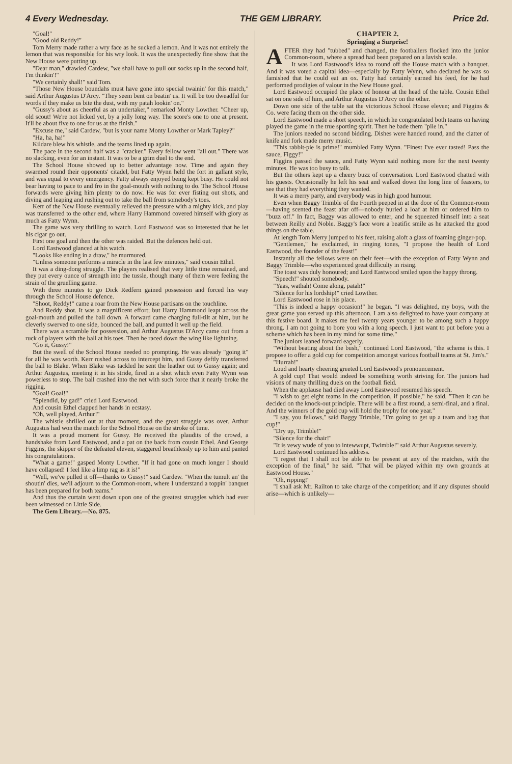4 Every Wednesday. THE GEM LIBRARY. Price 2d.
"Goal!"
"Good old Reddy!"
Tom Merry made rather a wry face as he sucked a lemon. And it was not entirely the lemon that was responsible for his wry look. It was the unexpectedly fine show that the New House were putting up.
"Dear man," drawled Cardew, "we shall have to pull our socks up in the second half, I'm thinkin'!"
"We certainly shall!" said Tom.
"Those New House boundahs must have gone into special twainin' for this match," said Arthur Augustus D'Arcy. "They seem bent on beatin' us. It will be too dweadful for words if they make us bite the dust, with my patah lookin' on."
"Gussy's about as cheerful as an undertaker," remarked Monty Lowther. "Cheer up, old scout! We're not licked yet, by a jolly long way. The score's one to one at present. It'll be about five to one for us at the finish."
"Excuse me," said Cardew, "but is your name Monty Lowther or Mark Tapley?"
"Ha, ha, ha!"
Kildare blew his whistle, and the teams lined up again.
The pace in the second half was a "cracker." Every fellow went "all out." There was no slacking, even for an instant. It was to be a grim duel to the end.
The School House showed up to better advantage now. Time and again they swarmed round their opponents' citadel, but Fatty Wynn held the fort in gallant style, and was equal to every emergency. Fatty always enjoyed being kept busy. He could not bear having to pace to and fro in the goal-mouth with nothing to do. The School House forwards were giving him plenty to do now. He was for ever fisting out shots, and diving and leaping and rushing out to take the ball from somebody's toes.
Kerr of the New House eventually relieved the pressure with a mighty kick, and play was transferred to the other end, where Harry Hammond covered himself with glory as much as Fatty Wynn.
The game was very thrilling to watch. Lord Eastwood was so interested that he let his cigar go out.
First one goal and then the other was raided. But the defences held out.
Lord Eastwood glanced at his watch.
"Looks like ending in a draw," he murmured.
"Unless someone performs a miracle in the last few minutes," said cousin Ethel.
It was a ding-dong struggle. The players realised that very little time remained, and they put every ounce of strength into the tussle, though many of them were feeling the strain of the gruelling game.
With three minutes to go Dick Redfern gained possession and forced his way through the School House defence.
"Shoot, Reddy!" came a roar from the New House partisans on the touchline.
And Reddy shot. It was a magnificent effort; but Harry Hammond leapt across the goal-mouth and pulled the ball down. A forward came charging full-tilt at him, but he cleverly swerved to one side, bounced the ball, and punted it well up the field.
There was a scramble for possession, and Arthur Augustus D'Arcy came out from a ruck of players with the ball at his toes. Then he raced down the wing like lightning.
"Go it, Gussy!"
But the swell of the School House needed no prompting. He was already "going it" for all he was worth. Kerr rushed across to intercept him, and Gussy deftly transferred the ball to Blake. When Blake was tackled he sent the leather out to Gussy again; and Arthur Augustus, meeting it in his stride, fired in a shot which even Fatty Wynn was powerless to stop. The ball crashed into the net with such force that it nearly broke the rigging.
"Goal! Goal!"
"Splendid, by gad!" cried Lord Eastwood.
And cousin Ethel clapped her hands in ecstasy.
"Oh, well played, Arthur!"
The whistle shrilled out at that moment, and the great struggle was over. Arthur Augustus had won the match for the School House on the stroke of time.
It was a proud moment for Gussy. He received the plaudits of the crowd, a handshake from Lord Eastwood, and a pat on the back from cousin Ethel. And George Figgins, the skipper of the defeated eleven, staggered breathlessly up to him and panted his congratulations.
"What a game!" gasped Monty Lowther. "If it had gone on much longer I should have collapsed! I feel like a limp rag as it is!"
"Well, we've pulled it off—thanks to Gussy!" said Cardew. "When the tumult an' the shoutin' dies, we'll adjourn to the Common-room, where I understand a toppin' banquet has been prepared for both teams."
And thus the curtain went down upon one of the greatest struggles which had ever been witnessed on Little Side.
The Gem Library.—No. 875.
CHAPTER 2.
Springing a Surprise!
AFTER they had "tubbed" and changed, the footballers flocked into the junior Common-room, where a spread had been prepared on a lavish scale.
It was Lord Eastwood's idea to round off the House match with a banquet. And it was voted a capital idea—especially by Fatty Wynn, who declared he was so famished that he could eat an ox. Fatty had certainly earned his feed, for he had performed prodigies of valour in the New House goal.
Lord Eastwood occupied the place of honour at the head of the table. Cousin Ethel sat on one side of him, and Arthur Augustus D'Arcy on the other.
Down one side of the table sat the victorious School House eleven; and Figgins & Co. were facing them on the other side.
Lord Eastwood made a short speech, in which he congratulated both teams on having played the game in the true sporting spirit. Then he bade them "pile in."
The juniors needed no second bidding. Dishes were handed round, and the clatter of knife and fork made merry music.
"This rabbit-pie is prime!" mumbled Fatty Wynn. "Finest I've ever tasted! Pass the sauce, Figgy!"
Figgins passed the sauce, and Fatty Wynn said nothing more for the next twenty minutes. He was too busy to talk.
But the others kept up a cheery buzz of conversation. Lord Eastwood chatted with his guests. Occasionally he left his seat and walked down the long line of feasters, to see that they had everything they wanted.
It was a merry party, and everybody was in high good humour.
Even when Baggy Trimble of the Fourth peeped in at the door of the Common-room—having scented the feast afar off—nobody hurled a loaf at him or ordered him to "buzz off." In fact, Baggy was allowed to enter, and he squeezed himself into a seat between Reilly and Noble. Baggy's face wore a beatific smile as he attacked the good things on the table.
At length Tom Merry jumped to his feet, raising aloft a glass of foaming ginger-pop.
"Gentlemen," he exclaimed, in ringing tones, "I propose the health of Lord Eastwood, the founder of the feast!"
Instantly all the fellows were on their feet—with the exception of Fatty Wynn and Baggy Trimble—who experienced great difficulty in rising.
The toast was duly honoured; and Lord Eastwood smiled upon the happy throng.
"Speech!" shouted somebody.
"Yaas, wathah! Come along, patah!"
"Silence for his lordship!" cried Lowther.
Lord Eastwood rose in his place.
"This is indeed a happy occasion!" he began. "I was delighted, my boys, with the great game you served up this afternoon. I am also delighted to have your company at this festive board. It makes me feel twenty years younger to be among such a happy throng. I am not going to bore you with a long speech. I just want to put before you a scheme which has been in my mind for some time."
The juniors leaned forward eagerly.
"Without beating about the bush," continued Lord Eastwood, "the scheme is this. I propose to offer a gold cup for competition amongst various football teams at St. Jim's."
"Hurrah!"
Loud and hearty cheering greeted Lord Eastwood's pronouncement.
A gold cup! That would indeed be something worth striving for. The juniors had visions of many thrilling duels on the football field.
When the applause had died away Lord Eastwood resumed his speech.
"I wish to get eight teams in the competition, if possible," he said. "Then it can be decided on the knock-out principle. There will be a first round, a semi-final, and a final. And the winners of the gold cup will hold the trophy for one year."
"I say, you fellows," said Baggy Trimble, "I'm going to get up a team and bag that cup!"
"Dry up, Trimble!"
"Silence for the chair!"
"It is vewy wude of you to intewwupt, Twimble!" said Arthur Augustus severely.
Lord Eastwood continued his address.
"I regret that I shall not be able to be present at any of the matches, with the exception of the final," he said. "That will be played within my own grounds at Eastwood House."
"Oh, ripping!"
"I shall ask Mr. Railton to take charge of the competition; and if any disputes should arise—which is unlikely—